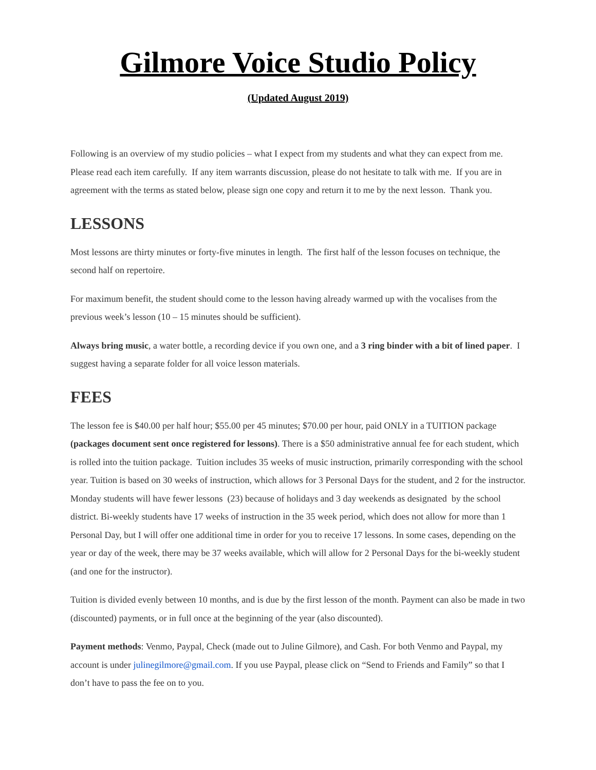Gilmore Voice Studio Policy
(Updated August 2019)
Following is an overview of my studio policies – what I expect from my students and what they can expect from me. Please read each item carefully. If any item warrants discussion, please do not hesitate to talk with me. If you are in agreement with the terms as stated below, please sign one copy and return it to me by the next lesson. Thank you.
LESSONS
Most lessons are thirty minutes or forty-five minutes in length. The first half of the lesson focuses on technique, the second half on repertoire.
For maximum benefit, the student should come to the lesson having already warmed up with the vocalises from the previous week’s lesson (10 – 15 minutes should be sufficient).
Always bring music, a water bottle, a recording device if you own one, and a 3 ring binder with a bit of lined paper. I suggest having a separate folder for all voice lesson materials.
FEES
The lesson fee is $40.00 per half hour; $55.00 per 45 minutes; $70.00 per hour, paid ONLY in a TUITION package (packages document sent once registered for lessons). There is a $50 administrative annual fee for each student, which is rolled into the tuition package. Tuition includes 35 weeks of music instruction, primarily corresponding with the school year. Tuition is based on 30 weeks of instruction, which allows for 3 Personal Days for the student, and 2 for the instructor. Monday students will have fewer lessons (23) because of holidays and 3 day weekends as designated by the school district. Bi-weekly students have 17 weeks of instruction in the 35 week period, which does not allow for more than 1 Personal Day, but I will offer one additional time in order for you to receive 17 lessons. In some cases, depending on the year or day of the week, there may be 37 weeks available, which will allow for 2 Personal Days for the bi-weekly student (and one for the instructor).
Tuition is divided evenly between 10 months, and is due by the first lesson of the month. Payment can also be made in two (discounted) payments, or in full once at the beginning of the year (also discounted).
Payment methods: Venmo, Paypal, Check (made out to Juline Gilmore), and Cash. For both Venmo and Paypal, my account is under julinegilmore@gmail.com. If you use Paypal, please click on “Send to Friends and Family” so that I don’t have to pass the fee on to you.